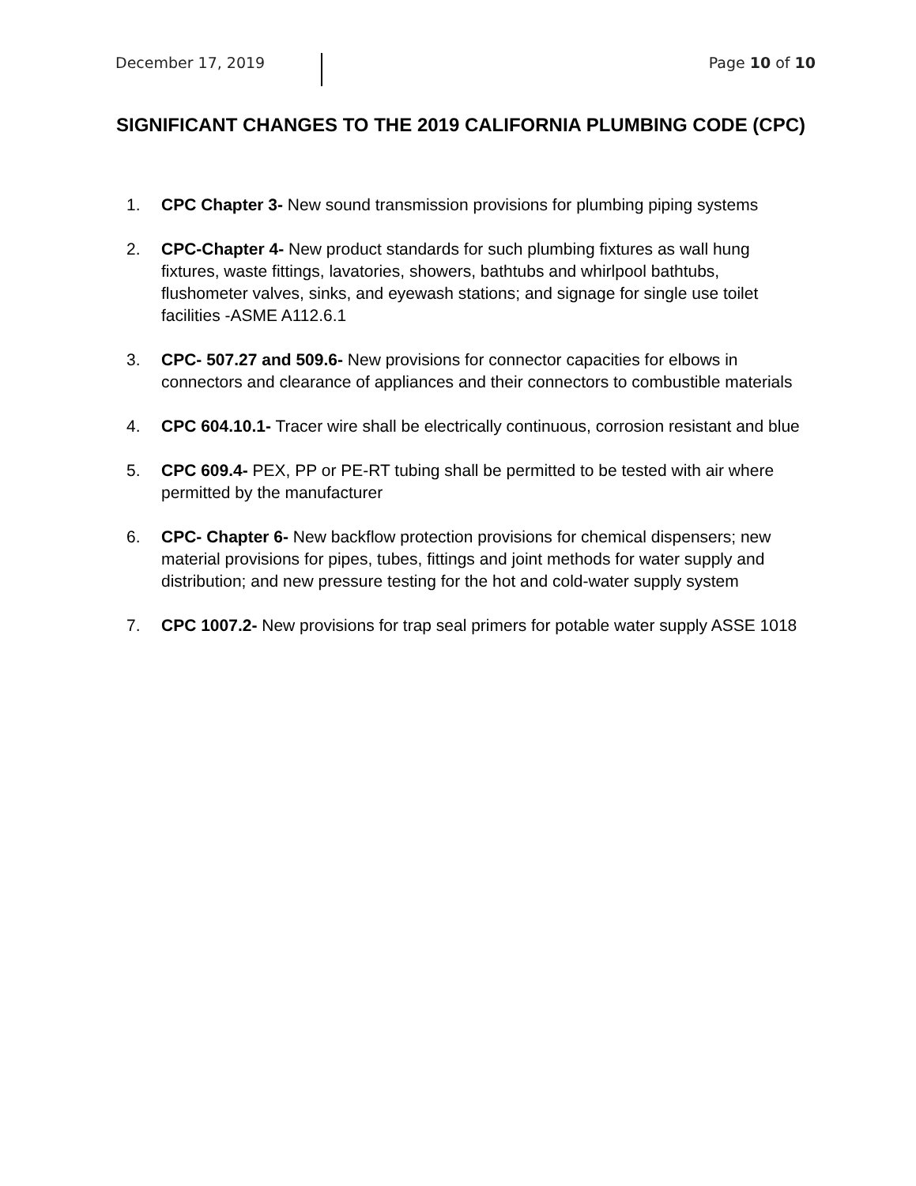December 17, 2019 Page 10 of 10
SIGNIFICANT CHANGES TO THE 2019 CALIFORNIA PLUMBING CODE (CPC)
1. CPC Chapter 3- New sound transmission provisions for plumbing piping systems
2. CPC-Chapter 4- New product standards for such plumbing fixtures as wall hung fixtures, waste fittings, lavatories, showers, bathtubs and whirlpool bathtubs, flushometer valves, sinks, and eyewash stations; and signage for single use toilet facilities -ASME A112.6.1
3. CPC- 507.27 and 509.6- New provisions for connector capacities for elbows in connectors and clearance of appliances and their connectors to combustible materials
4. CPC 604.10.1- Tracer wire shall be electrically continuous, corrosion resistant and blue
5. CPC 609.4- PEX, PP or PE-RT tubing shall be permitted to be tested with air where permitted by the manufacturer
6. CPC- Chapter 6- New backflow protection provisions for chemical dispensers; new material provisions for pipes, tubes, fittings and joint methods for water supply and distribution; and new pressure testing for the hot and cold-water supply system
7. CPC 1007.2- New provisions for trap seal primers for potable water supply ASSE 1018